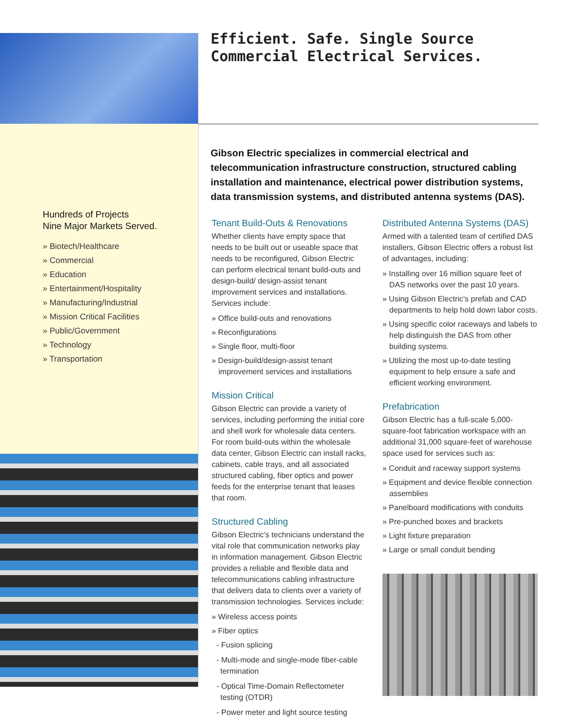Hundreds of Projects
Nine Major Markets Served.
» Biotech/Healthcare
» Commercial
» Education
» Entertainment/Hospitality
» Manufacturing/Industrial
» Mission Critical Facilities
» Public/Government
» Technology
» Transportation
Efficient. Safe. Single Source
Commercial Electrical Services.
Gibson Electric specializes in commercial electrical and telecommunication infrastructure construction, structured cabling installation and maintenance, electrical power distribution systems, data transmission systems, and distributed antenna systems (DAS).
Tenant Build-Outs & Renovations
Whether clients have empty space that needs to be built out or useable space that needs to be reconfigured, Gibson Electric can perform electrical tenant build-outs and design-build/ design-assist tenant improvement services and installations. Services include:
» Office build-outs and renovations
» Reconfigurations
» Single floor, multi-floor
» Design-build/design-assist tenant improvement services and installations
Mission Critical
Gibson Electric can provide a variety of services, including performing the initial core and shell work for wholesale data centers. For room build-outs within the wholesale data center, Gibson Electric can install racks, cabinets, cable trays, and all associated structured cabling, fiber optics and power feeds for the enterprise tenant that leases that room.
Structured Cabling
Gibson Electric’s technicians understand the vital role that communication networks play in information management. Gibson Electric provides a reliable and flexible data and telecommunications cabling infrastructure that delivers data to clients over a variety of transmission technologies. Services include:
» Wireless access points
» Fiber optics
- Fusion splicing
- Multi-mode and single-mode fiber-cable termination
- Optical Time-Domain Reflectometer testing (OTDR)
- Power meter and light source testing
Distributed Antenna Systems (DAS)
Armed with a talented team of certified DAS installers, Gibson Electric offers a robust list of advantages, including:
» Installing over 16 million square feet of DAS networks over the past 10 years.
» Using Gibson Electric’s prefab and CAD departments to help hold down labor costs.
» Using specific color raceways and labels to help distinguish the DAS from other building systems.
» Utilizing the most up-to-date testing equipment to help ensure a safe and efficient working environment.
Prefabrication
Gibson Electric has a full-scale 5,000-square-foot fabrication workspace with an additional 31,000 square-feet of warehouse space used for services such as:
» Conduit and raceway support systems
» Equipment and device flexible connection assemblies
» Panelboard modifications with conduits
» Pre-punched boxes and brackets
» Light fixture preparation
» Large or small conduit bending